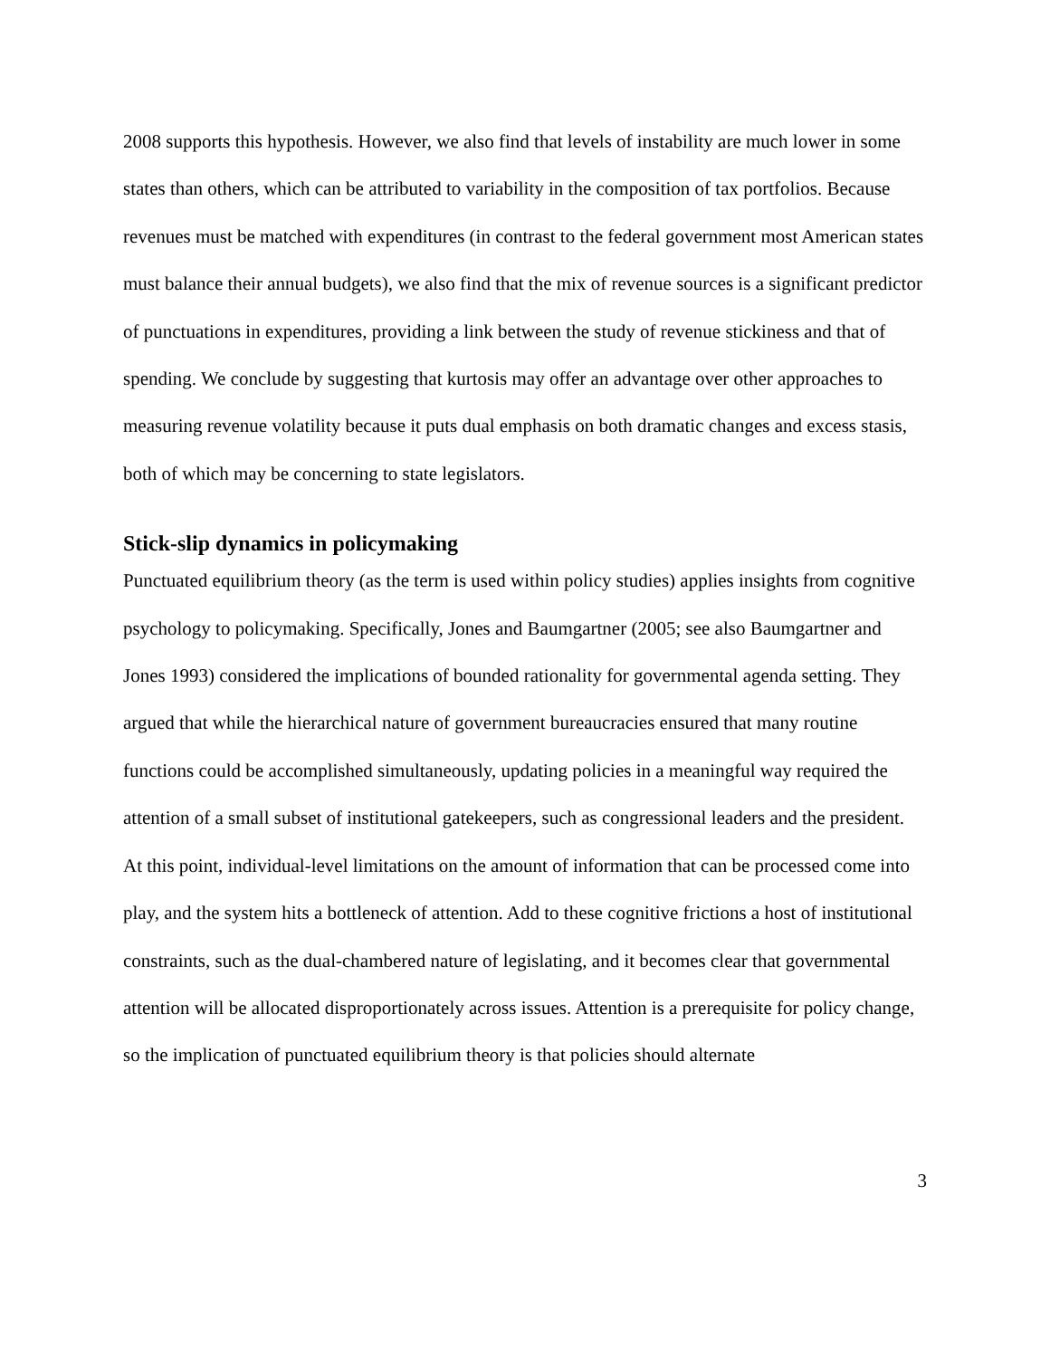2008 supports this hypothesis. However, we also find that levels of instability are much lower in some states than others, which can be attributed to variability in the composition of tax portfolios. Because revenues must be matched with expenditures (in contrast to the federal government most American states must balance their annual budgets), we also find that the mix of revenue sources is a significant predictor of punctuations in expenditures, providing a link between the study of revenue stickiness and that of spending. We conclude by suggesting that kurtosis may offer an advantage over other approaches to measuring revenue volatility because it puts dual emphasis on both dramatic changes and excess stasis, both of which may be concerning to state legislators.
Stick-slip dynamics in policymaking
Punctuated equilibrium theory (as the term is used within policy studies) applies insights from cognitive psychology to policymaking. Specifically, Jones and Baumgartner (2005; see also Baumgartner and Jones 1993) considered the implications of bounded rationality for governmental agenda setting. They argued that while the hierarchical nature of government bureaucracies ensured that many routine functions could be accomplished simultaneously, updating policies in a meaningful way required the attention of a small subset of institutional gatekeepers, such as congressional leaders and the president. At this point, individual-level limitations on the amount of information that can be processed come into play, and the system hits a bottleneck of attention. Add to these cognitive frictions a host of institutional constraints, such as the dual-chambered nature of legislating, and it becomes clear that governmental attention will be allocated disproportionately across issues. Attention is a prerequisite for policy change, so the implication of punctuated equilibrium theory is that policies should alternate
3